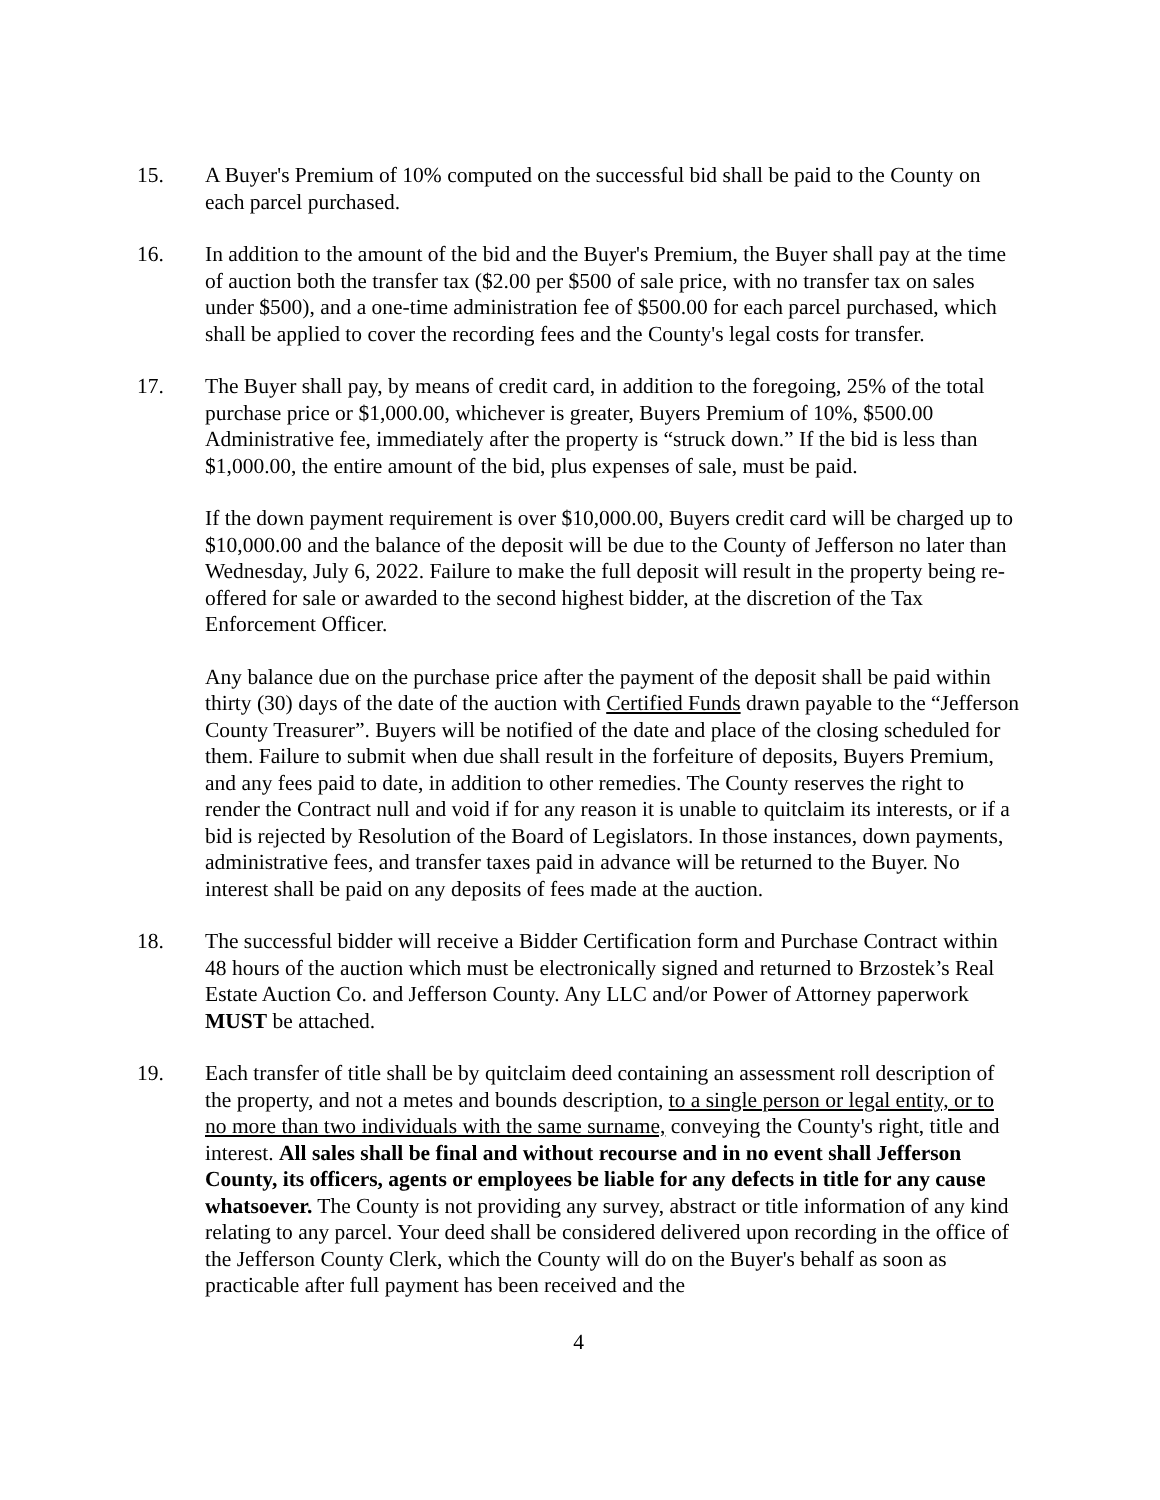15. A Buyer's Premium of 10% computed on the successful bid shall be paid to the County on each parcel purchased.
16. In addition to the amount of the bid and the Buyer's Premium, the Buyer shall pay at the time of auction both the transfer tax ($2.00 per $500 of sale price, with no transfer tax on sales under $500), and a one-time administration fee of $500.00 for each parcel purchased, which shall be applied to cover the recording fees and the County's legal costs for transfer.
17. The Buyer shall pay, by means of credit card, in addition to the foregoing, 25% of the total purchase price or $1,000.00, whichever is greater, Buyers Premium of 10%, $500.00 Administrative fee, immediately after the property is “struck down.” If the bid is less than $1,000.00, the entire amount of the bid, plus expenses of sale, must be paid.
If the down payment requirement is over $10,000.00, Buyers credit card will be charged up to $10,000.00 and the balance of the deposit will be due to the County of Jefferson no later than Wednesday, July 6, 2022. Failure to make the full deposit will result in the property being re-offered for sale or awarded to the second highest bidder, at the discretion of the Tax Enforcement Officer.
Any balance due on the purchase price after the payment of the deposit shall be paid within thirty (30) days of the date of the auction with Certified Funds drawn payable to the “Jefferson County Treasurer”. Buyers will be notified of the date and place of the closing scheduled for them. Failure to submit when due shall result in the forfeiture of deposits, Buyers Premium, and any fees paid to date, in addition to other remedies. The County reserves the right to render the Contract null and void if for any reason it is unable to quitclaim its interests, or if a bid is rejected by Resolution of the Board of Legislators. In those instances, down payments, administrative fees, and transfer taxes paid in advance will be returned to the Buyer. No interest shall be paid on any deposits of fees made at the auction.
18. The successful bidder will receive a Bidder Certification form and Purchase Contract within 48 hours of the auction which must be electronically signed and returned to Brzostek’s Real Estate Auction Co. and Jefferson County. Any LLC and/or Power of Attorney paperwork MUST be attached.
19. Each transfer of title shall be by quitclaim deed containing an assessment roll description of the property, and not a metes and bounds description, to a single person or legal entity, or to no more than two individuals with the same surname, conveying the County's right, title and interest. All sales shall be final and without recourse and in no event shall Jefferson County, its officers, agents or employees be liable for any defects in title for any cause whatsoever. The County is not providing any survey, abstract or title information of any kind relating to any parcel. Your deed shall be considered delivered upon recording in the office of the Jefferson County Clerk, which the County will do on the Buyer's behalf as soon as practicable after full payment has been received and the
4